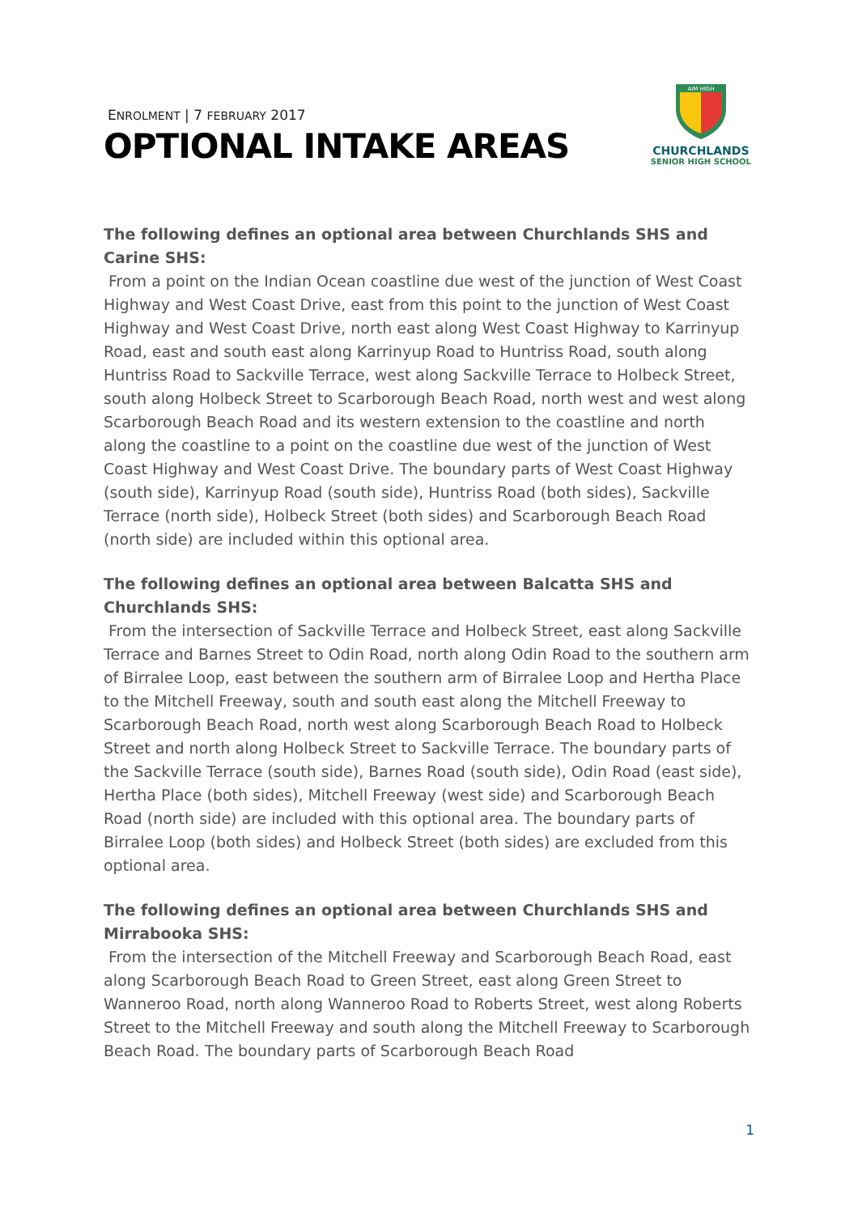ENROLMENT | 7 FEBRUARY 2017
OPTIONAL INTAKE AREAS
AIM HIGH
CHURCHLANDS
SENIOR HIGH SCHOOL
The following defines an optional area between Churchlands SHS and Carine SHS:
From a point on the Indian Ocean coastline due west of the junction of West Coast Highway and West Coast Drive, east from this point to the junction of West Coast Highway and West Coast Drive, north east along West Coast Highway to Karrinyup Road, east and south east along Karrinyup Road to Huntriss Road, south along Huntriss Road to Sackville Terrace, west along Sackville Terrace to Holbeck Street, south along Holbeck Street to Scarborough Beach Road, north west and west along Scarborough Beach Road and its western extension to the coastline and north along the coastline to a point on the coastline due west of the junction of West Coast Highway and West Coast Drive. The boundary parts of West Coast Highway (south side), Karrinyup Road (south side), Huntriss Road (both sides), Sackville Terrace (north side), Holbeck Street (both sides) and Scarborough Beach Road (north side) are included within this optional area.
The following defines an optional area between Balcatta SHS and Churchlands SHS:
From the intersection of Sackville Terrace and Holbeck Street, east along Sackville Terrace and Barnes Street to Odin Road, north along Odin Road to the southern arm of Birralee Loop, east between the southern arm of Birralee Loop and Hertha Place to the Mitchell Freeway, south and south east along the Mitchell Freeway to Scarborough Beach Road, north west along Scarborough Beach Road to Holbeck Street and north along Holbeck Street to Sackville Terrace. The boundary parts of the Sackville Terrace (south side), Barnes Road (south side), Odin Road (east side), Hertha Place (both sides), Mitchell Freeway (west side) and Scarborough Beach Road (north side) are included with this optional area. The boundary parts of Birralee Loop (both sides) and Holbeck Street (both sides) are excluded from this optional area.
The following defines an optional area between Churchlands SHS and Mirrabooka SHS:
From the intersection of the Mitchell Freeway and Scarborough Beach Road, east along Scarborough Beach Road to Green Street, east along Green Street to Wanneroo Road, north along Wanneroo Road to Roberts Street, west along Roberts Street to the Mitchell Freeway and south along the Mitchell Freeway to Scarborough Beach Road. The boundary parts of Scarborough Beach Road
1